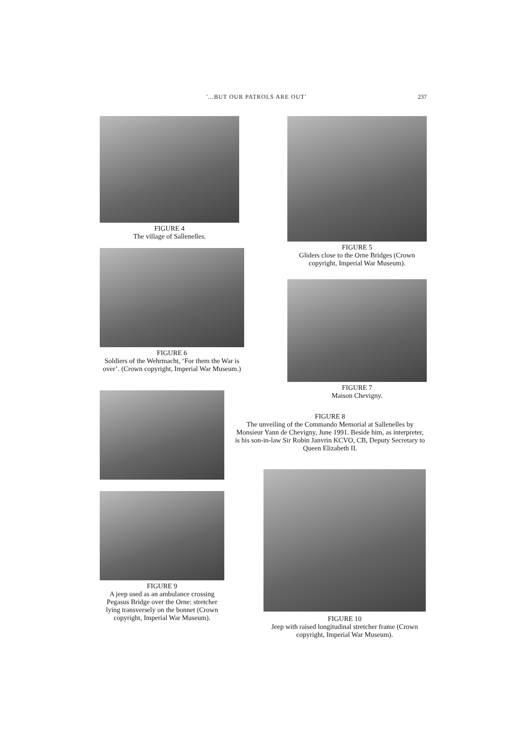'...BUT OUR PATROLS ARE OUT' 237
FIGURE 4
The village of Sallenelles.
FIGURE 5
Gliders close to the Orne Bridges (Crown copyright, Imperial War Museum).
FIGURE 6
Soldiers of the Wehrmacht, ‘For them the War is over’. (Crown copyright, Imperial War Museum.)
FIGURE 7
Maison Chevigny.
FIGURE 8
The unveiling of the Commando Memorial at Sallenelles by Monsieur Yann de Chevigny, June 1991. Beside him, as interpreter, is his son-in-law Sir Robin Janvrin KCVO, CB, Deputy Secretary to Queen Elizabeth II.
FIGURE 9
A jeep used as an ambulance crossing Pegasus Bridge over the Orne: stretcher lying transversely on the bonnet (Crown copyright, Imperial War Museum).
FIGURE 10
Jeep with raised longitudinal stretcher frame (Crown copyright, Imperial War Museum).